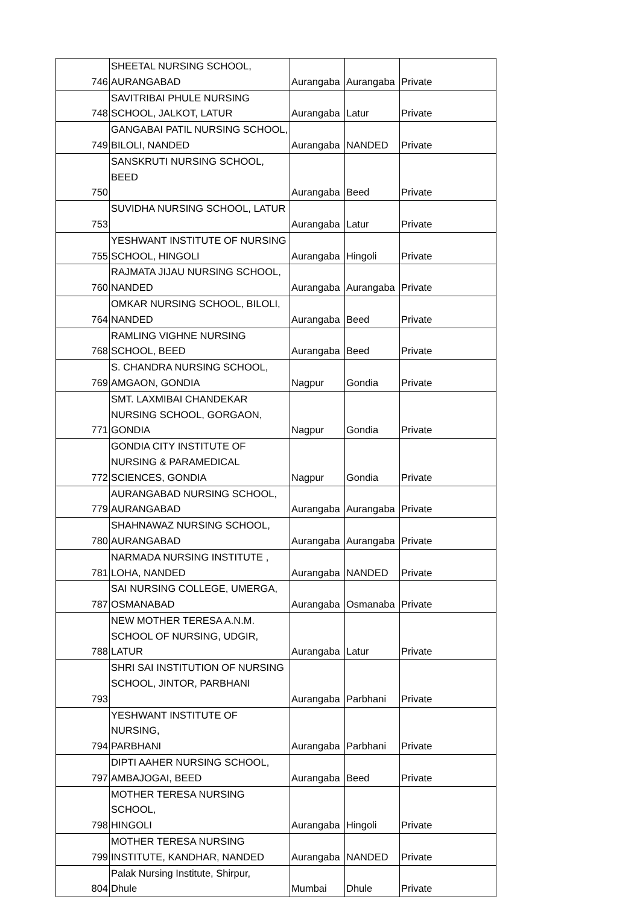| 746 | SHEETAL NURSING SCHOOL, AURANGABAD | Aurangaba | Aurangaba | Private |
| 748 | SAVITRIBAI PHULE NURSING SCHOOL, JALKOT, LATUR | Aurangaba | Latur | Private |
| 749 | GANGABAI PATIL NURSING SCHOOL, BILOLI, NANDED | Aurangaba | NANDED | Private |
| 750 | SANSKRUTI NURSING SCHOOL, BEED | Aurangaba | Beed | Private |
| 753 | SUVIDHA NURSING SCHOOL, LATUR | Aurangaba | Latur | Private |
| 755 | YESHWANT INSTITUTE OF NURSING SCHOOL, HINGOLI | Aurangaba | Hingoli | Private |
| 760 | RAJMATA JIJAU NURSING SCHOOL, NANDED | Aurangaba | Aurangaba | Private |
| 764 | OMKAR NURSING SCHOOL, BILOLI, NANDED | Aurangaba | Beed | Private |
| 768 | RAMLING VIGHNE NURSING SCHOOL, BEED | Aurangaba | Beed | Private |
| 769 | S. CHANDRA NURSING SCHOOL, AMGAON, GONDIA | Nagpur | Gondia | Private |
| 771 | SMT. LAXMIBAI CHANDEKAR NURSING SCHOOL, GORGAON, GONDIA | Nagpur | Gondia | Private |
| 772 | GONDIA CITY INSTITUTE OF NURSING & PARAMEDICAL SCIENCES, GONDIA | Nagpur | Gondia | Private |
| 779 | AURANGABAD NURSING SCHOOL, AURANGABAD | Aurangaba | Aurangaba | Private |
| 780 | SHAHNAWAZ NURSING SCHOOL, AURANGABAD | Aurangaba | Aurangaba | Private |
| 781 | NARMADA NURSING INSTITUTE , LOHA, NANDED | Aurangaba | NANDED | Private |
| 787 | SAI NURSING COLLEGE, UMERGA, OSMANABAD | Aurangaba | Osmanaba | Private |
| 788 | NEW MOTHER TERESA A.N.M. SCHOOL OF NURSING, UDGIR, LATUR | Aurangaba | Latur | Private |
| 793 | SHRI SAI INSTITUTION OF NURSING SCHOOL, JINTOR, PARBHANI | Aurangaba | Parbhani | Private |
| 794 | YESHWANT INSTITUTE OF NURSING, PARBHANI | Aurangaba | Parbhani | Private |
| 797 | DIPTI AAHER NURSING SCHOOL, AMBAJOGAI, BEED | Aurangaba | Beed | Private |
| 798 | MOTHER TERESA NURSING SCHOOL, HINGOLI | Aurangaba | Hingoli | Private |
| 799 | MOTHER TERESA NURSING INSTITUTE, KANDHAR, NANDED | Aurangaba | NANDED | Private |
| 804 | Palak Nursing Institute, Shirpur, Dhule | Mumbai | Dhule | Private |